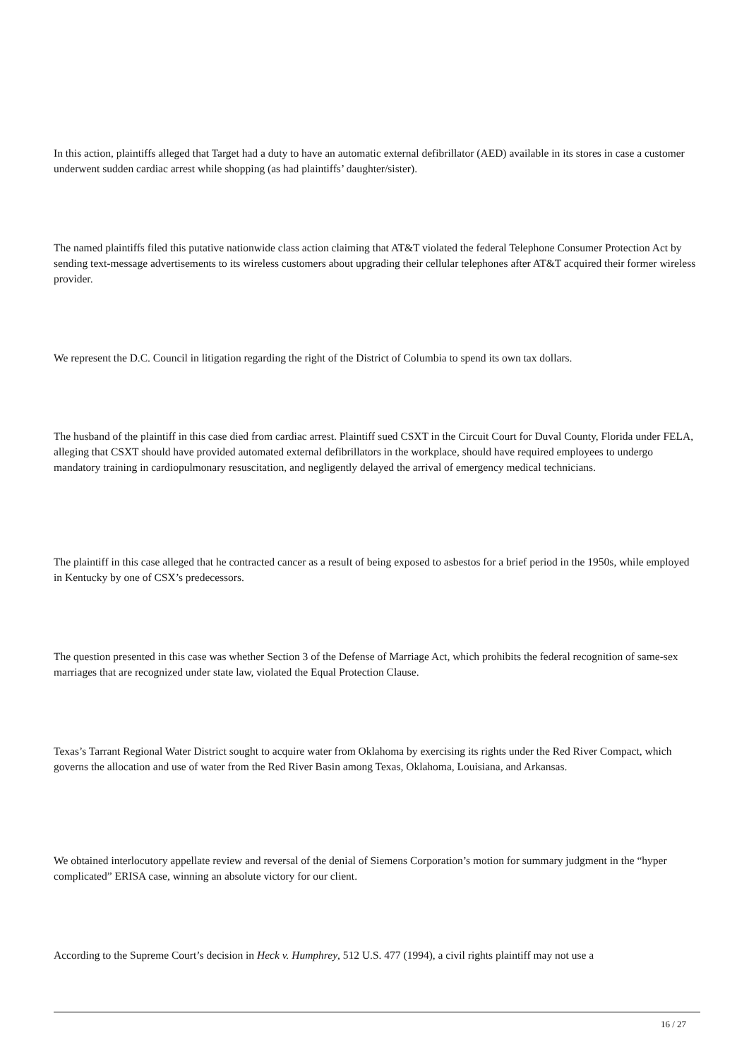In this action, plaintiffs alleged that Target had a duty to have an automatic external defibrillator (AED) available in its stores in case a customer underwent sudden cardiac arrest while shopping (as had plaintiffs’ daughter/sister).
The named plaintiffs filed this putative nationwide class action claiming that AT&T violated the federal Telephone Consumer Protection Act by sending text-message advertisements to its wireless customers about upgrading their cellular telephones after AT&T acquired their former wireless provider.
We represent the D.C. Council in litigation regarding the right of the District of Columbia to spend its own tax dollars.
The husband of the plaintiff in this case died from cardiac arrest. Plaintiff sued CSXT in the Circuit Court for Duval County, Florida under FELA, alleging that CSXT should have provided automated external defibrillators in the workplace, should have required employees to undergo mandatory training in cardiopulmonary resuscitation, and negligently delayed the arrival of emergency medical technicians.
The plaintiff in this case alleged that he contracted cancer as a result of being exposed to asbestos for a brief period in the 1950s, while employed in Kentucky by one of CSX’s predecessors.
The question presented in this case was whether Section 3 of the Defense of Marriage Act, which prohibits the federal recognition of same-sex marriages that are recognized under state law, violated the Equal Protection Clause.
Texas’s Tarrant Regional Water District sought to acquire water from Oklahoma by exercising its rights under the Red River Compact, which governs the allocation and use of water from the Red River Basin among Texas, Oklahoma, Louisiana, and Arkansas.
We obtained interlocutory appellate review and reversal of the denial of Siemens Corporation’s motion for summary judgment in the “hyper complicated” ERISA case, winning an absolute victory for our client.
According to the Supreme Court’s decision in Heck v. Humphrey, 512 U.S. 477 (1994), a civil rights plaintiff may not use a
16 / 27